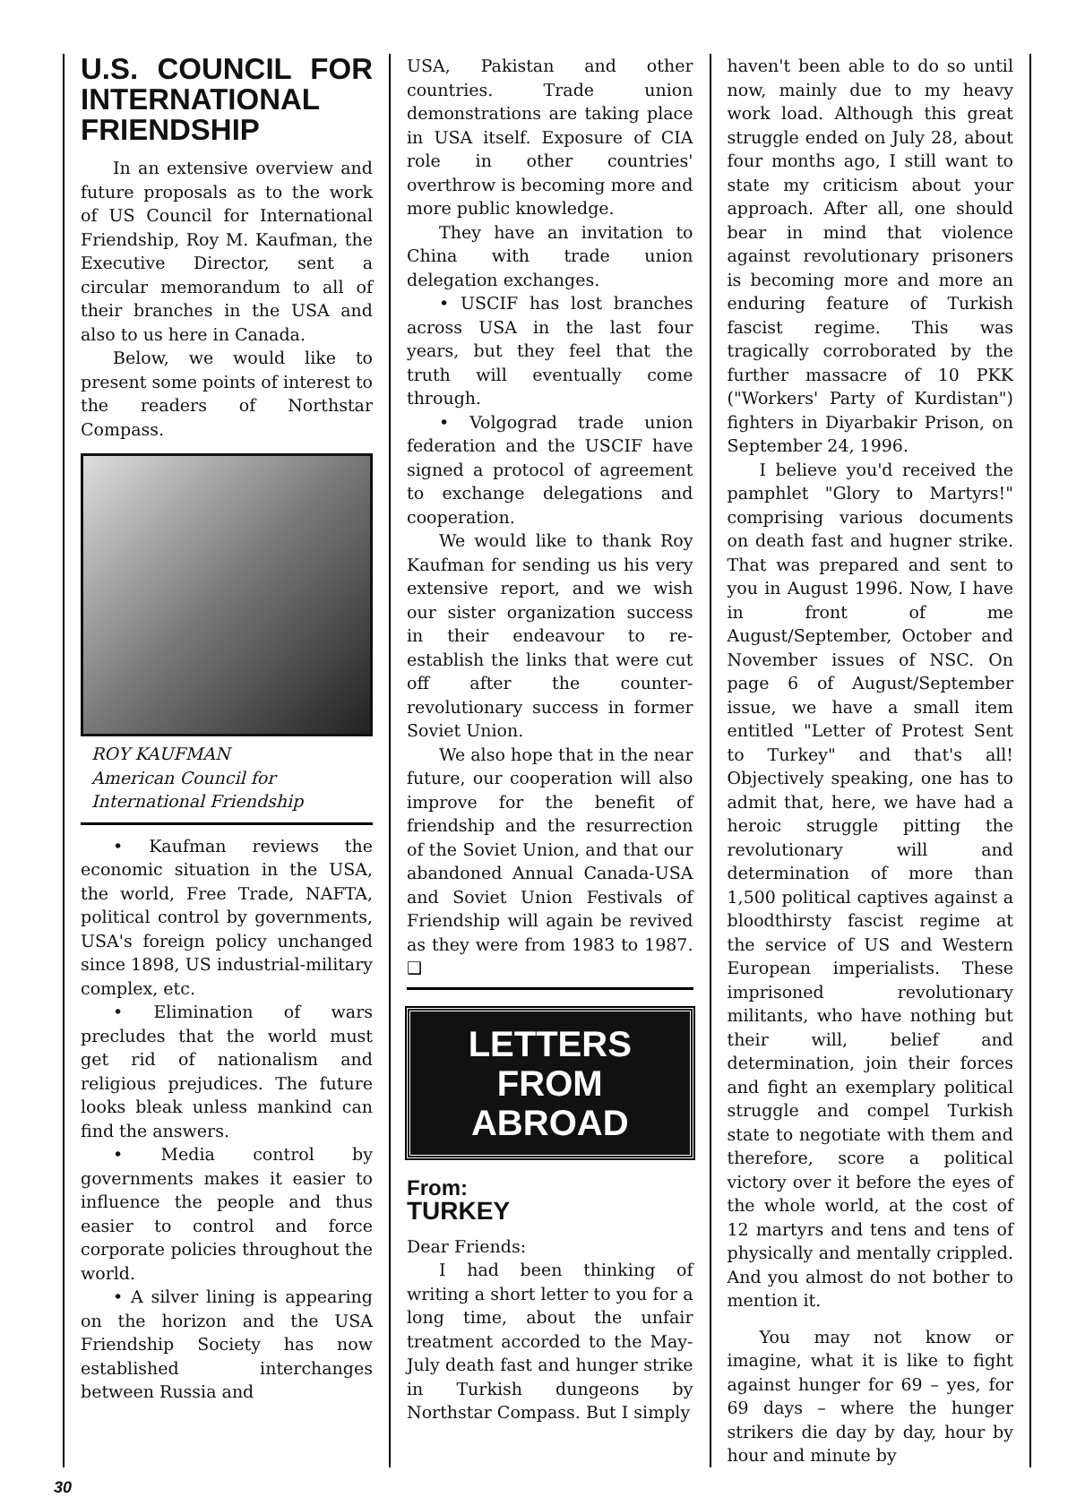U.S. COUNCIL FOR INTERNATIONAL FRIENDSHIP
In an extensive overview and future proposals as to the work of US Council for International Friendship, Roy M. Kaufman, the Executive Director, sent a circular memorandum to all of their branches in the USA and also to us here in Canada.
Below, we would like to present some points of interest to the readers of Northstar Compass.
ROY KAUFMAN
American Council for
International Friendship
• Kaufman reviews the economic situation in the USA, the world, Free Trade, NAFTA, political control by governments, USA's foreign policy unchanged since 1898, US industrial-military complex, etc.
• Elimination of wars precludes that the world must get rid of nationalism and religious prejudices. The future looks bleak unless mankind can find the answers.
• Media control by governments makes it easier to influence the people and thus easier to control and force corporate policies throughout the world.
• A silver lining is appearing on the horizon and the USA Friendship Society has now established interchanges between Russia and
USA, Pakistan and other countries. Trade union demonstrations are taking place in USA itself. Exposure of CIA role in other countries' overthrow is becoming more and more public knowledge.
They have an invitation to China with trade union delegation exchanges.
• USCIF has lost branches across USA in the last four years, but they feel that the truth will eventually come through.
• Volgograd trade union federation and the USCIF have signed a protocol of agreement to exchange delegations and cooperation.
We would like to thank Roy Kaufman for sending us his very extensive report, and we wish our sister organization success in their endeavour to re-establish the links that were cut off after the counter-revolutionary success in former Soviet Union.
We also hope that in the near future, our cooperation will also improve for the benefit of friendship and the resurrection of the Soviet Union, and that our abandoned Annual Canada-USA and Soviet Union Festivals of Friendship will again be revived as they were from 1983 to 1987. ❑
LETTERS
FROM
ABROAD
From:
TURKEY
Dear Friends:
I had been thinking of writing a short letter to you for a long time, about the unfair treatment accorded to the May-July death fast and hunger strike in Turkish dungeons by Northstar Compass. But I simply
haven't been able to do so until now, mainly due to my heavy work load. Although this great struggle ended on July 28, about four months ago, I still want to state my criticism about your approach. After all, one should bear in mind that violence against revolutionary prisoners is becoming more and more an enduring feature of Turkish fascist regime. This was tragically corroborated by the further massacre of 10 PKK ("Workers' Party of Kurdistan") fighters in Diyarbakir Prison, on September 24, 1996.
I believe you'd received the pamphlet "Glory to Martyrs!" comprising various documents on death fast and hugner strike. That was prepared and sent to you in August 1996. Now, I have in front of me August/September, October and November issues of NSC. On page 6 of August/September issue, we have a small item entitled "Letter of Protest Sent to Turkey" and that's all! Objectively speaking, one has to admit that, here, we have had a heroic struggle pitting the revolutionary will and determination of more than 1,500 political captives against a bloodthirsty fascist regime at the service of US and Western European imperialists. These imprisoned revolutionary militants, who have nothing but their will, belief and determination, join their forces and fight an exemplary political struggle and compel Turkish state to negotiate with them and therefore, score a political victory over it before the eyes of the whole world, at the cost of 12 martyrs and tens and tens of physically and mentally crippled. And you almost do not bother to mention it.
You may not know or imagine, what it is like to fight against hunger for 69 – yes, for 69 days – where the hunger strikers die day by day, hour by hour and minute by
30